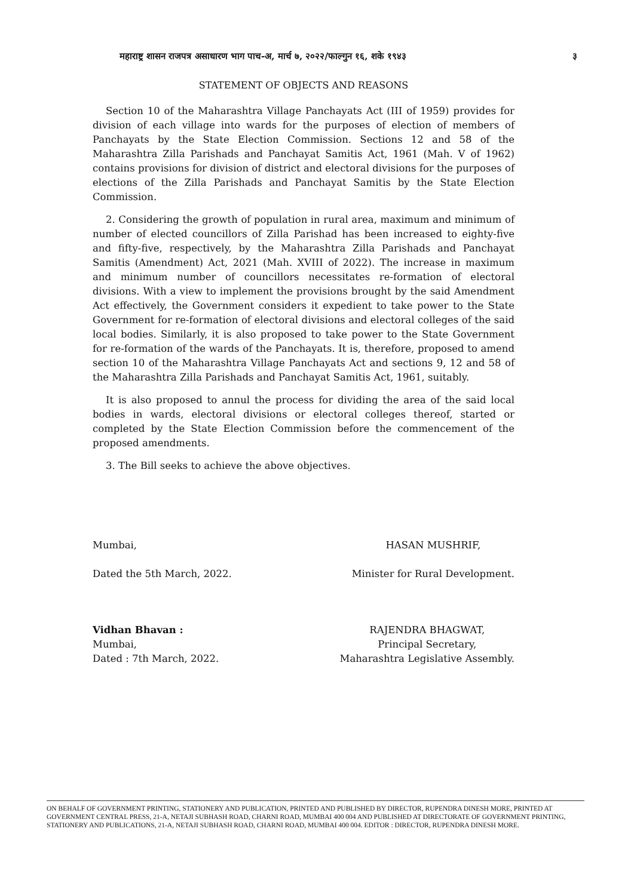महाराष्ट्र शासन राजपत्र असाधारण भाग पाच-अ, मार्च ७, २०२२/फाल्गुन १६, शके १९४३ ३
STATEMENT OF OBJECTS AND REASONS
Section 10 of the Maharashtra Village Panchayats Act (III of 1959) provides for division of each village into wards for the purposes of election of members of Panchayats by the State Election Commission. Sections 12 and 58 of the Maharashtra Zilla Parishads and Panchayat Samitis Act, 1961 (Mah. V of 1962) contains provisions for division of district and electoral divisions for the purposes of elections of the Zilla Parishads and Panchayat Samitis by the State Election Commission.
2. Considering the growth of population in rural area, maximum and minimum of number of elected councillors of Zilla Parishad has been increased to eighty-five and fifty-five, respectively, by the Maharashtra Zilla Parishads and Panchayat Samitis (Amendment) Act, 2021 (Mah. XVIII of 2022). The increase in maximum and minimum number of councillors necessitates re-formation of electoral divisions. With a view to implement the provisions brought by the said Amendment Act effectively, the Government considers it expedient to take power to the State Government for re-formation of electoral divisions and electoral colleges of the said local bodies. Similarly, it is also proposed to take power to the State Government for re-formation of the wards of the Panchayats. It is, therefore, proposed to amend section 10 of the Maharashtra Village Panchayats Act and sections 9, 12 and 58 of the Maharashtra Zilla Parishads and Panchayat Samitis Act, 1961, suitably.
It is also proposed to annul the process for dividing the area of the said local bodies in wards, electoral divisions or electoral colleges thereof, started or completed by the State Election Commission before the commencement of the proposed amendments.
3. The Bill seeks to achieve the above objectives.
Mumbai,
Dated the 5th March, 2022.
HASAN MUSHRIF,
Minister for Rural Development.
Vidhan Bhavan :
Mumbai,
Dated : 7th March, 2022.
RAJENDRA BHAGWAT,
Principal Secretary,
Maharashtra Legislative Assembly.
ON BEHALF OF GOVERNMENT PRINTING, STATIONERY AND PUBLICATION, PRINTED AND PUBLISHED BY DIRECTOR, RUPENDRA DINESH MORE, PRINTED AT GOVERNMENT CENTRAL PRESS, 21-A, NETAJI SUBHASH ROAD, CHARNI ROAD, MUMBAI 400 004 AND PUBLISHED AT DIRECTORATE OF GOVERNMENT PRINTING, STATIONERY AND PUBLICATIONS, 21-A, NETAJI SUBHASH ROAD, CHARNI ROAD, MUMBAI 400 004. EDITOR : DIRECTOR, RUPENDRA DINESH MORE.